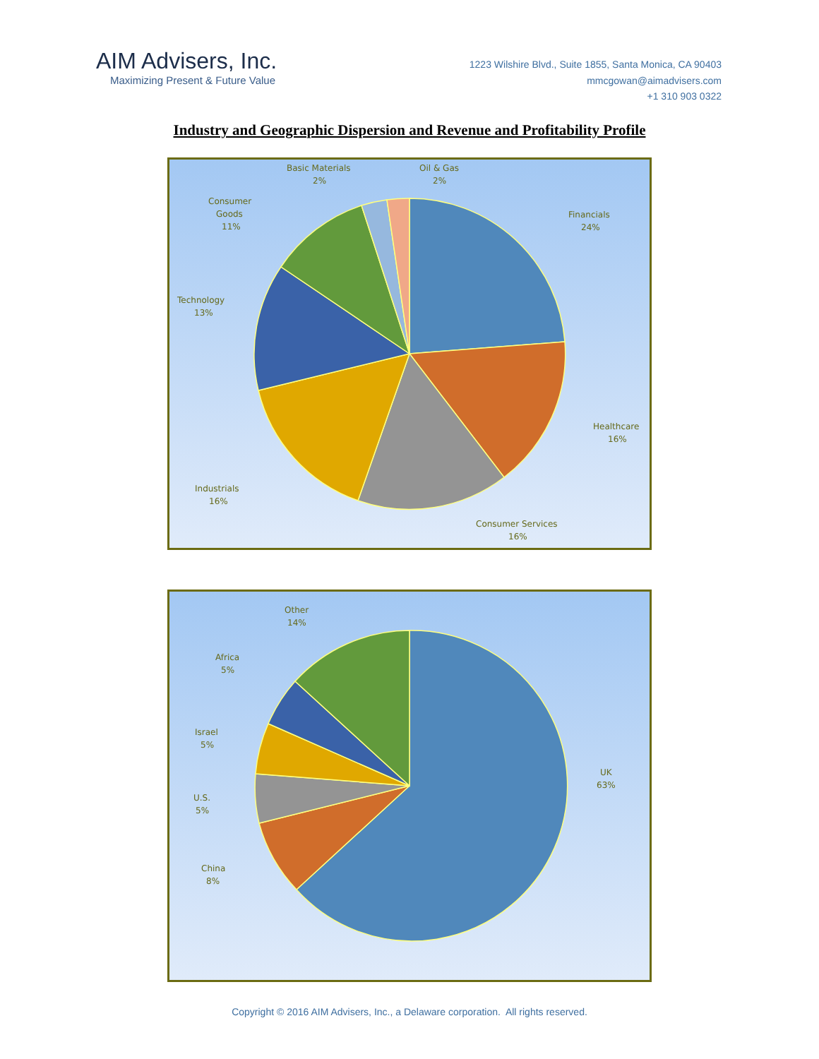AIM Advisers, Inc.
Maximizing Present & Future Value
1223 Wilshire Blvd., Suite 1855, Santa Monica, CA 90403
mmcgowan@aimadvisers.com
+1 310 903 0322
Industry and Geographic Dispersion and Revenue and Profitability Profile
Financials
24%
Healthcare
16%
Consumer Services
16%
Industrials
16%
Technology
13%
Consumer
Goods
11%
Basic Materials
2%
Oil & Gas
2%
UK
63%
China
8%
U.S.
5%
Israel
5%
Africa
5%
Other
14%
Copyright © 2016 AIM Advisers, Inc., a Delaware corporation. All rights reserved.